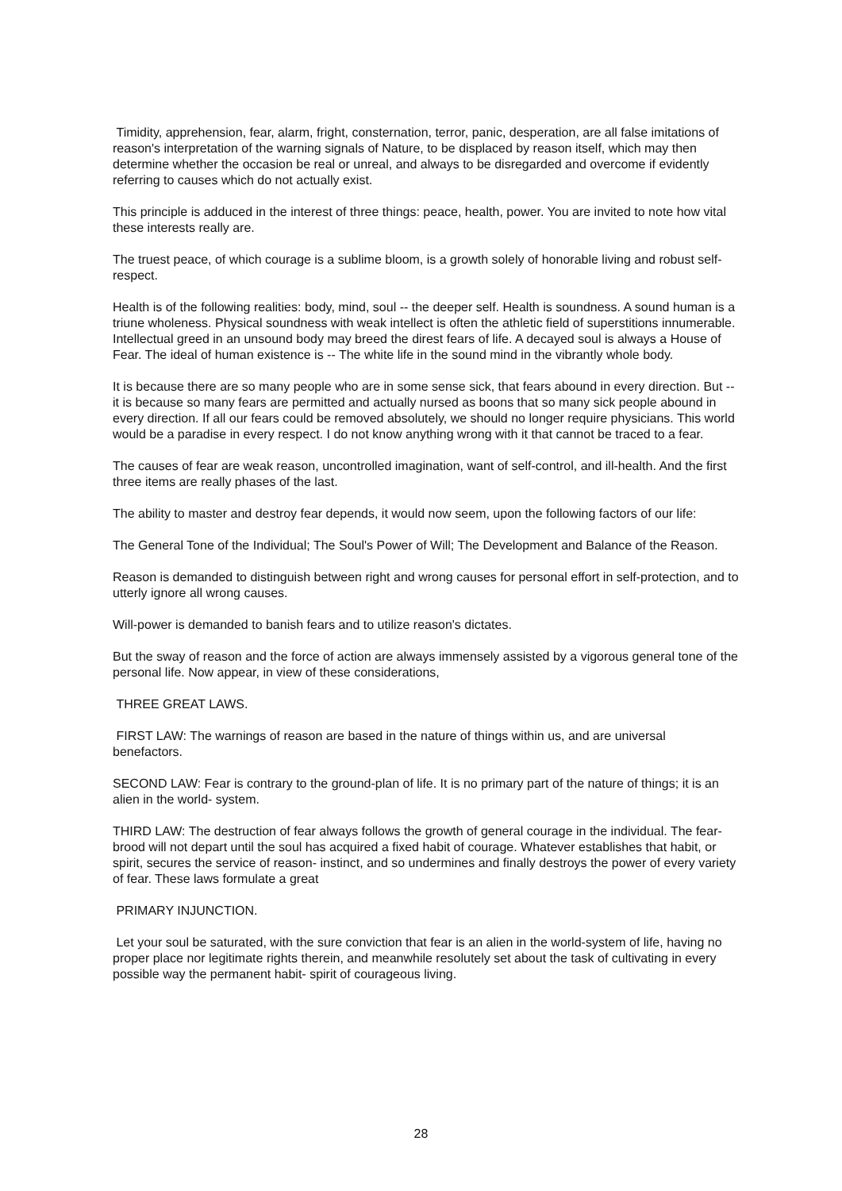Timidity, apprehension, fear, alarm, fright, consternation, terror, panic, desperation, are all false imitations of reason's interpretation of the warning signals of Nature, to be displaced by reason itself, which may then determine whether the occasion be real or unreal, and always to be disregarded and overcome if evidently referring to causes which do not actually exist.
This principle is adduced in the interest of three things: peace, health, power. You are invited to note how vital these interests really are.
The truest peace, of which courage is a sublime bloom, is a growth solely of honorable living and robust self-respect.
Health is of the following realities: body, mind, soul -- the deeper self. Health is soundness. A sound human is a triune wholeness. Physical soundness with weak intellect is often the athletic field of superstitions innumerable. Intellectual greed in an unsound body may breed the direst fears of life. A decayed soul is always a House of Fear. The ideal of human existence is -- The white life in the sound mind in the vibrantly whole body.
It is because there are so many people who are in some sense sick, that fears abound in every direction. But -- it is because so many fears are permitted and actually nursed as boons that so many sick people abound in every direction. If all our fears could be removed absolutely, we should no longer require physicians. This world would be a paradise in every respect. I do not know anything wrong with it that cannot be traced to a fear.
The causes of fear are weak reason, uncontrolled imagination, want of self-control, and ill-health. And the first three items are really phases of the last.
The ability to master and destroy fear depends, it would now seem, upon the following factors of our life:
The General Tone of the Individual; The Soul's Power of Will; The Development and Balance of the Reason.
Reason is demanded to distinguish between right and wrong causes for personal effort in self-protection, and to utterly ignore all wrong causes.
Will-power is demanded to banish fears and to utilize reason's dictates.
But the sway of reason and the force of action are always immensely assisted by a vigorous general tone of the personal life. Now appear, in view of these considerations,
THREE GREAT LAWS.
FIRST LAW: The warnings of reason are based in the nature of things within us, and are universal benefactors.
SECOND LAW: Fear is contrary to the ground-plan of life. It is no primary part of the nature of things; it is an alien in the world- system.
THIRD LAW: The destruction of fear always follows the growth of general courage in the individual. The fear-brood will not depart until the soul has acquired a fixed habit of courage. Whatever establishes that habit, or spirit, secures the service of reason- instinct, and so undermines and finally destroys the power of every variety of fear. These laws formulate a great
PRIMARY INJUNCTION.
Let your soul be saturated, with the sure conviction that fear is an alien in the world-system of life, having no proper place nor legitimate rights therein, and meanwhile resolutely set about the task of cultivating in every possible way the permanent habit- spirit of courageous living.
28